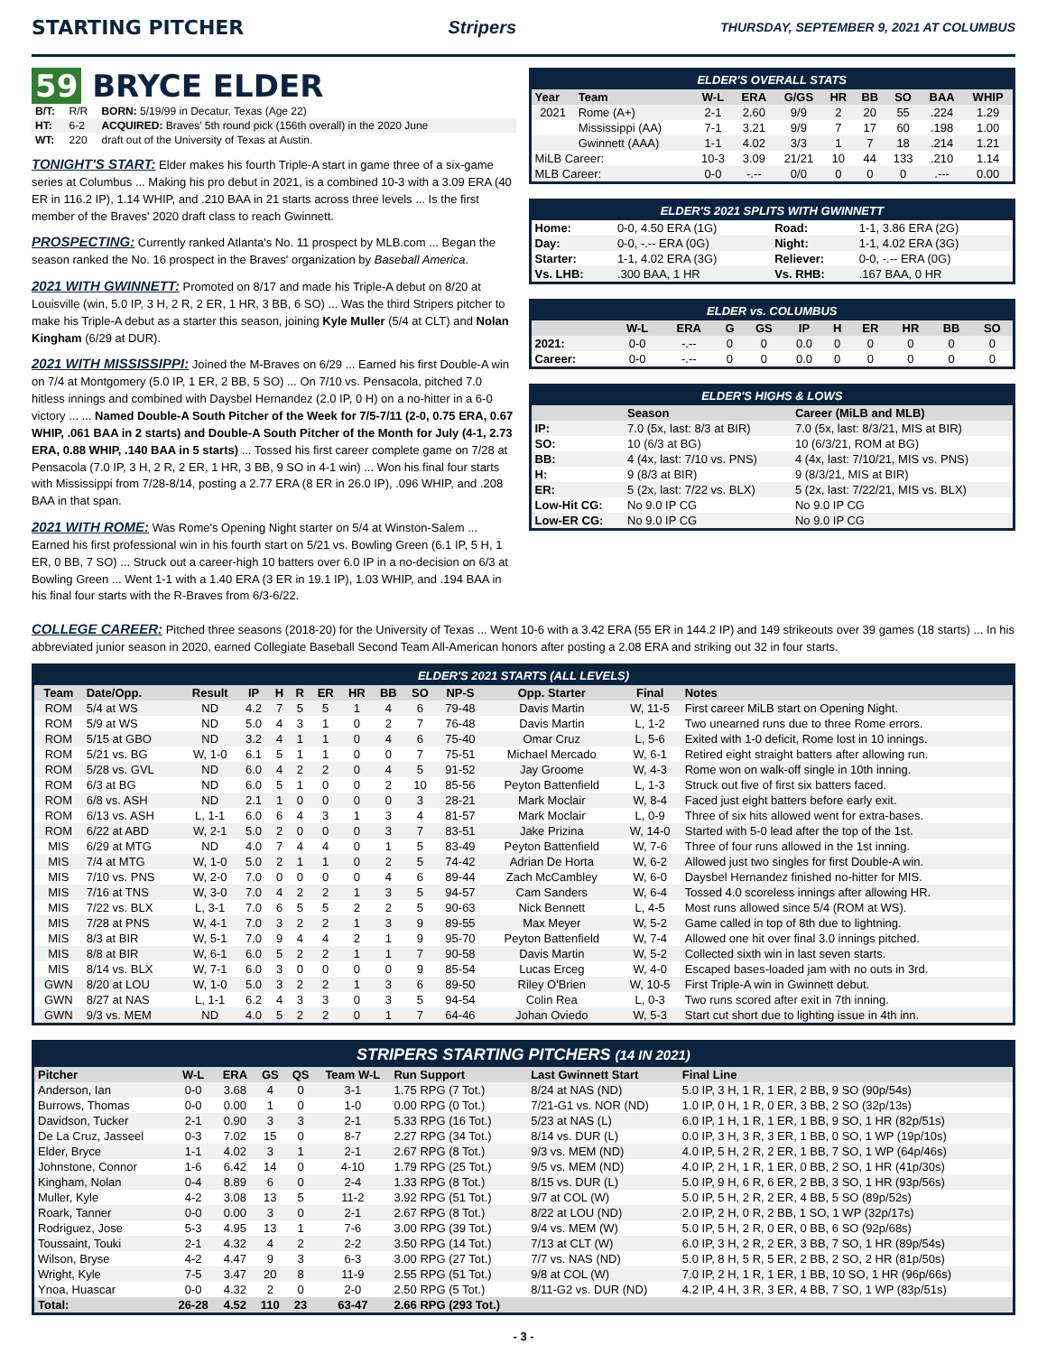STARTING PITCHER Stripers
THURSDAY, SEPTEMBER 9, 2021 AT COLUMBUS
59 BRYCE ELDER
| B/T: | R/R | BORN: 5/19/99 in Decatur, Texas (Age 22) |
| HT: | 6-2 | ACQUIRED: Braves' 5th round pick (156th overall) in the 2020 June |
| WT: | 220 | draft out of the University of Texas at Austin. |
TONIGHT'S START: Elder makes his fourth Triple-A start in game three of a six-game series at Columbus ... Making his pro debut in 2021, is a combined 10-3 with a 3.09 ERA (40 ER in 116.2 IP), 1.14 WHIP, and .210 BAA in 21 starts across three levels ... Is the first member of the Braves' 2020 draft class to reach Gwinnett.
PROSPECTING: Currently ranked Atlanta's No. 11 prospect by MLB.com ... Began the season ranked the No. 16 prospect in the Braves' organization by Baseball America.
2021 WITH GWINNETT: Promoted on 8/17 and made his Triple-A debut on 8/20 at Louisville (win, 5.0 IP, 3 H, 2 R, 2 ER, 1 HR, 3 BB, 6 SO) ... Was the third Stripers pitcher to make his Triple-A debut as a starter this season, joining Kyle Muller (5/4 at CLT) and Nolan Kingham (6/29 at DUR).
2021 WITH MISSISSIPPI: Joined the M-Braves on 6/29 ... Earned his first Double-A win on 7/4 at Montgomery (5.0 IP, 1 ER, 2 BB, 5 SO) ... On 7/10 vs. Pensacola, pitched 7.0 hitless innings and combined with Daysbel Hernandez (2.0 IP, 0 H) on a no-hitter in a 6-0 victory ... ... Named Double-A South Pitcher of the Week for 7/5-7/11 (2-0, 0.75 ERA, 0.67 WHIP, .061 BAA in 2 starts) and Double-A South Pitcher of the Month for July (4-1, 2.73 ERA, 0.88 WHIP, .140 BAA in 5 starts) ... Tossed his first career complete game on 7/28 at Pensacola (7.0 IP, 3 H, 2 R, 2 ER, 1 HR, 3 BB, 9 SO in 4-1 win) ... Won his final four starts with Mississippi from 7/28-8/14, posting a 2.77 ERA (8 ER in 26.0 IP), .096 WHIP, and .208 BAA in that span.
2021 WITH ROME: Was Rome's Opening Night starter on 5/4 at Winston-Salem ... Earned his first professional win in his fourth start on 5/21 vs. Bowling Green (6.1 IP, 5 H, 1 ER, 0 BB, 7 SO) ... Struck out a career-high 10 batters over 6.0 IP in a no-decision on 6/3 at Bowling Green ... Went 1-1 with a 1.40 ERA (3 ER in 19.1 IP), 1.03 WHIP, and .194 BAA in his final four starts with the R-Braves from 6/3-6/22.
ELDER'S OVERALL STATS
| Year | Team | W-L | ERA | G/GS | HR | BB | SO | BAA | WHIP |
| --- | --- | --- | --- | --- | --- | --- | --- | --- | --- |
| 2021 | Rome (A+) | 2-1 | 2.60 | 9/9 | 2 | 20 | 55 | .224 | 1.29 |
| | Mississippi (AA) | 7-1 | 3.21 | 9/9 | 7 | 17 | 60 | .198 | 1.00 |
| | Gwinnett (AAA) | 1-1 | 4.02 | 3/3 | 1 | 7 | 18 | .214 | 1.21 |
| MiLB Career: | | 10-3 | 3.09 | 21/21 | 10 | 44 | 133 | .210 | 1.14 |
| MLB Career: | | 0-0 | -.-- | 0/0 | 0 | 0 | 0 | .--- | 0.00 |
ELDER'S 2021 SPLITS WITH GWINNETT
| Home: | 0-0, 4.50 ERA (1G) | Road: | 1-1, 3.86 ERA (2G) |
| Day: | 0-0, -.-- ERA (0G) | Night: | 1-1, 4.02 ERA (3G) |
| Starter: | 1-1, 4.02 ERA (3G) | Reliever: | 0-0, -.-- ERA (0G) |
| Vs. LHB: | .300 BAA, 1 HR | Vs. RHB: | .167 BAA, 0 HR |
ELDER vs. COLUMBUS
| | W-L | ERA | G | GS | IP | H | ER | HR | BB | SO |
| --- | --- | --- | --- | --- | --- | --- | --- | --- | --- | --- |
| 2021: | 0-0 | -.-- | 0 | 0 | 0.0 | 0 | 0 | 0 | 0 | 0 |
| Career: | 0-0 | -.-- | 0 | 0 | 0.0 | 0 | 0 | 0 | 0 | 0 |
ELDER'S HIGHS & LOWS
| | Season | Career (MiLB and MLB) |
| --- | --- | --- |
| IP: | 7.0 (5x, last: 8/3 at BIR) | 7.0 (5x, last: 8/3/21, MIS at BIR) |
| SO: | 10 (6/3 at BG) | 10 (6/3/21, ROM at BG) |
| BB: | 4 (4x, last: 7/10 vs. PNS) | 4 (4x, last: 7/10/21, MIS vs. PNS) |
| H: | 9 (8/3 at BIR) | 9 (8/3/21, MIS at BIR) |
| ER: | 5 (2x, last: 7/22 vs. BLX) | 5 (2x, last: 7/22/21, MIS vs. BLX) |
| Low-Hit CG: | No 9.0 IP CG | No 9.0 IP CG |
| Low-ER CG: | No 9.0 IP CG | No 9.0 IP CG |
COLLEGE CAREER: Pitched three seasons (2018-20) for the University of Texas ... Went 10-6 with a 3.42 ERA (55 ER in 144.2 IP) and 149 strikeouts over 39 games (18 starts) ... In his abbreviated junior season in 2020, earned Collegiate Baseball Second Team All-American honors after posting a 2.08 ERA and striking out 32 in four starts.
ELDER'S 2021 STARTS (ALL LEVELS)
| Team | Date/Opp. | Result | IP | H | R | ER | HR | BB | SO | NP-S | Opp. Starter | Final | Notes |
| --- | --- | --- | --- | --- | --- | --- | --- | --- | --- | --- | --- | --- | --- |
| ROM | 5/4 at WS | ND | 4.2 | 7 | 5 | 5 | 1 | 4 | 6 | 79-48 | Davis Martin | W, 11-5 | First career MiLB start on Opening Night. |
| ROM | 5/9 at WS | ND | 5.0 | 4 | 3 | 1 | 0 | 2 | 7 | 76-48 | Davis Martin | L, 1-2 | Two unearned runs due to three Rome errors. |
| ROM | 5/15 at GBO | ND | 3.2 | 4 | 1 | 1 | 0 | 4 | 6 | 75-40 | Omar Cruz | L, 5-6 | Exited with 1-0 deficit, Rome lost in 10 innings. |
| ROM | 5/21 vs. BG | W, 1-0 | 6.1 | 5 | 1 | 1 | 0 | 0 | 7 | 75-51 | Michael Mercado | W, 6-1 | Retired eight straight batters after allowing run. |
| ROM | 5/28 vs. GVL | ND | 6.0 | 4 | 2 | 2 | 0 | 4 | 5 | 91-52 | Jay Groome | W, 4-3 | Rome won on walk-off single in 10th inning. |
| ROM | 6/3 at BG | ND | 6.0 | 5 | 1 | 0 | 0 | 2 | 10 | 85-56 | Peyton Battenfield | L, 1-3 | Struck out five of first six batters faced. |
| ROM | 6/8 vs. ASH | ND | 2.1 | 1 | 0 | 0 | 0 | 0 | 3 | 28-21 | Mark Moclair | W, 8-4 | Faced just eight batters before early exit. |
| ROM | 6/13 vs. ASH | L, 1-1 | 6.0 | 6 | 4 | 3 | 1 | 3 | 4 | 81-57 | Mark Moclair | L, 0-9 | Three of six hits allowed went for extra-bases. |
| ROM | 6/22 at ABD | W, 2-1 | 5.0 | 2 | 0 | 0 | 0 | 3 | 7 | 83-51 | Jake Prizina | W, 14-0 | Started with 5-0 lead after the top of the 1st. |
| MIS | 6/29 at MTG | ND | 4.0 | 7 | 4 | 4 | 0 | 1 | 5 | 83-49 | Peyton Battenfield | W, 7-6 | Three of four runs allowed in the 1st inning. |
| MIS | 7/4 at MTG | W, 1-0 | 5.0 | 2 | 1 | 1 | 0 | 2 | 5 | 74-42 | Adrian De Horta | W, 6-2 | Allowed just two singles for first Double-A win. |
| MIS | 7/10 vs. PNS | W, 2-0 | 7.0 | 0 | 0 | 0 | 0 | 4 | 6 | 89-44 | Zach McCambley | W, 6-0 | Daysbel Hernandez finished no-hitter for MIS. |
| MIS | 7/16 at TNS | W, 3-0 | 7.0 | 4 | 2 | 2 | 1 | 3 | 5 | 94-57 | Cam Sanders | W, 6-4 | Tossed 4.0 scoreless innings after allowing HR. |
| MIS | 7/22 vs. BLX | L, 3-1 | 7.0 | 6 | 5 | 5 | 2 | 2 | 5 | 90-63 | Nick Bennett | L, 4-5 | Most runs allowed since 5/4 (ROM at WS). |
| MIS | 7/28 at PNS | W, 4-1 | 7.0 | 3 | 2 | 2 | 1 | 3 | 9 | 89-55 | Max Meyer | W, 5-2 | Game called in top of 8th due to lightning. |
| MIS | 8/3 at BIR | W, 5-1 | 7.0 | 9 | 4 | 4 | 2 | 1 | 9 | 95-70 | Peyton Battenfield | W, 7-4 | Allowed one hit over final 3.0 innings pitched. |
| MIS | 8/8 at BIR | W, 6-1 | 6.0 | 5 | 2 | 2 | 1 | 1 | 7 | 90-58 | Davis Martin | W, 5-2 | Collected sixth win in last seven starts. |
| MIS | 8/14 vs. BLX | W, 7-1 | 6.0 | 3 | 0 | 0 | 0 | 0 | 9 | 85-54 | Lucas Erceg | W, 4-0 | Escaped bases-loaded jam with no outs in 3rd. |
| GWN | 8/20 at LOU | W, 1-0 | 5.0 | 3 | 2 | 2 | 1 | 3 | 6 | 89-50 | Riley O'Brien | W, 10-5 | First Triple-A win in Gwinnett debut. |
| GWN | 8/27 at NAS | L, 1-1 | 6.2 | 4 | 3 | 3 | 0 | 3 | 5 | 94-54 | Colin Rea | L, 0-3 | Two runs scored after exit in 7th inning. |
| GWN | 9/3 vs. MEM | ND | 4.0 | 5 | 2 | 2 | 0 | 1 | 7 | 64-46 | Johan Oviedo | W, 5-3 | Start cut short due to lighting issue in 4th inn. |
STRIPERS STARTING PITCHERS (14 IN 2021)
| Pitcher | W-L | ERA | GS | QS | Team W-L | Run Support | Last Gwinnett Start | Final Line |
| --- | --- | --- | --- | --- | --- | --- | --- | --- |
| Anderson, Ian | 0-0 | 3.68 | 4 | 0 | 3-1 | 1.75 RPG (7 Tot.) | 8/24 at NAS (ND) | 5.0 IP, 3 H, 1 R, 1 ER, 2 BB, 9 SO (90p/54s) |
| Burrows, Thomas | 0-0 | 0.00 | 1 | 0 | 1-0 | 0.00 RPG (0 Tot.) | 7/21-G1 vs. NOR (ND) | 1.0 IP, 0 H, 1 R, 0 ER, 3 BB, 2 SO (32p/13s) |
| Davidson, Tucker | 2-1 | 0.90 | 3 | 3 | 2-1 | 5.33 RPG (16 Tot.) | 5/23 at NAS (L) | 6.0 IP, 1 H, 1 R, 1 ER, 1 BB, 9 SO, 1 HR (82p/51s) |
| De La Cruz, Jasseel | 0-3 | 7.02 | 15 | 0 | 8-7 | 2.27 RPG (34 Tot.) | 8/14 vs. DUR (L) | 0.0 IP, 3 H, 3 R, 3 ER, 1 BB, 0 SO, 1 WP (19p/10s) |
| Elder, Bryce | 1-1 | 4.02 | 3 | 1 | 2-1 | 2.67 RPG (8 Tot.) | 9/3 vs. MEM (ND) | 4.0 IP, 5 H, 2 R, 2 ER, 1 BB, 7 SO, 1 WP (64p/46s) |
| Johnstone, Connor | 1-6 | 6.42 | 14 | 0 | 4-10 | 1.79 RPG (25 Tot.) | 9/5 vs. MEM (ND) | 4.0 IP, 2 H, 1 R, 1 ER, 0 BB, 2 SO, 1 HR (41p/30s) |
| Kingham, Nolan | 0-4 | 8.89 | 6 | 0 | 2-4 | 1.33 RPG (8 Tot.) | 8/15 vs. DUR (L) | 5.0 IP, 9 H, 6 R, 6 ER, 2 BB, 3 SO, 1 HR (93p/56s) |
| Muller, Kyle | 4-2 | 3.08 | 13 | 5 | 11-2 | 3.92 RPG (51 Tot.) | 9/7 at COL (W) | 5.0 IP, 5 H, 2 R, 2 ER, 4 BB, 5 SO (89p/52s) |
| Roark, Tanner | 0-0 | 0.00 | 3 | 0 | 2-1 | 2.67 RPG (8 Tot.) | 8/22 at LOU (ND) | 2.0 IP, 2 H, 0 R, 2 BB, 1 SO, 1 WP (32p/17s) |
| Rodriguez, Jose | 5-3 | 4.95 | 13 | 1 | 7-6 | 3.00 RPG (39 Tot.) | 9/4 vs. MEM (W) | 5.0 IP, 5 H, 2 R, 0 ER, 0 BB, 6 SO (92p/68s) |
| Toussaint, Touki | 2-1 | 4.32 | 4 | 2 | 2-2 | 3.50 RPG (14 Tot.) | 7/13 at CLT (W) | 6.0 IP, 3 H, 2 R, 2 ER, 3 BB, 7 SO, 1 HR (89p/54s) |
| Wilson, Bryse | 4-2 | 4.47 | 9 | 3 | 6-3 | 3.00 RPG (27 Tot.) | 7/7 vs. NAS (ND) | 5.0 IP, 8 H, 5 R, 5 ER, 2 BB, 2 SO, 2 HR (81p/50s) |
| Wright, Kyle | 7-5 | 3.47 | 20 | 8 | 11-9 | 2.55 RPG (51 Tot.) | 9/8 at COL (W) | 7.0 IP, 2 H, 1 R, 1 ER, 1 BB, 10 SO, 1 HR (96p/66s) |
| Ynoa, Huascar | 0-0 | 4.32 | 2 | 0 | 2-0 | 2.50 RPG (5 Tot.) | 8/11-G2 vs. DUR (ND) | 4.2 IP, 4 H, 3 R, 3 ER, 4 BB, 7 SO, 1 WP (83p/51s) |
| Total: | 26-28 | 4.52 | 110 | 23 | 63-47 | 2.66 RPG (293 Tot.) | | |
- 3 -